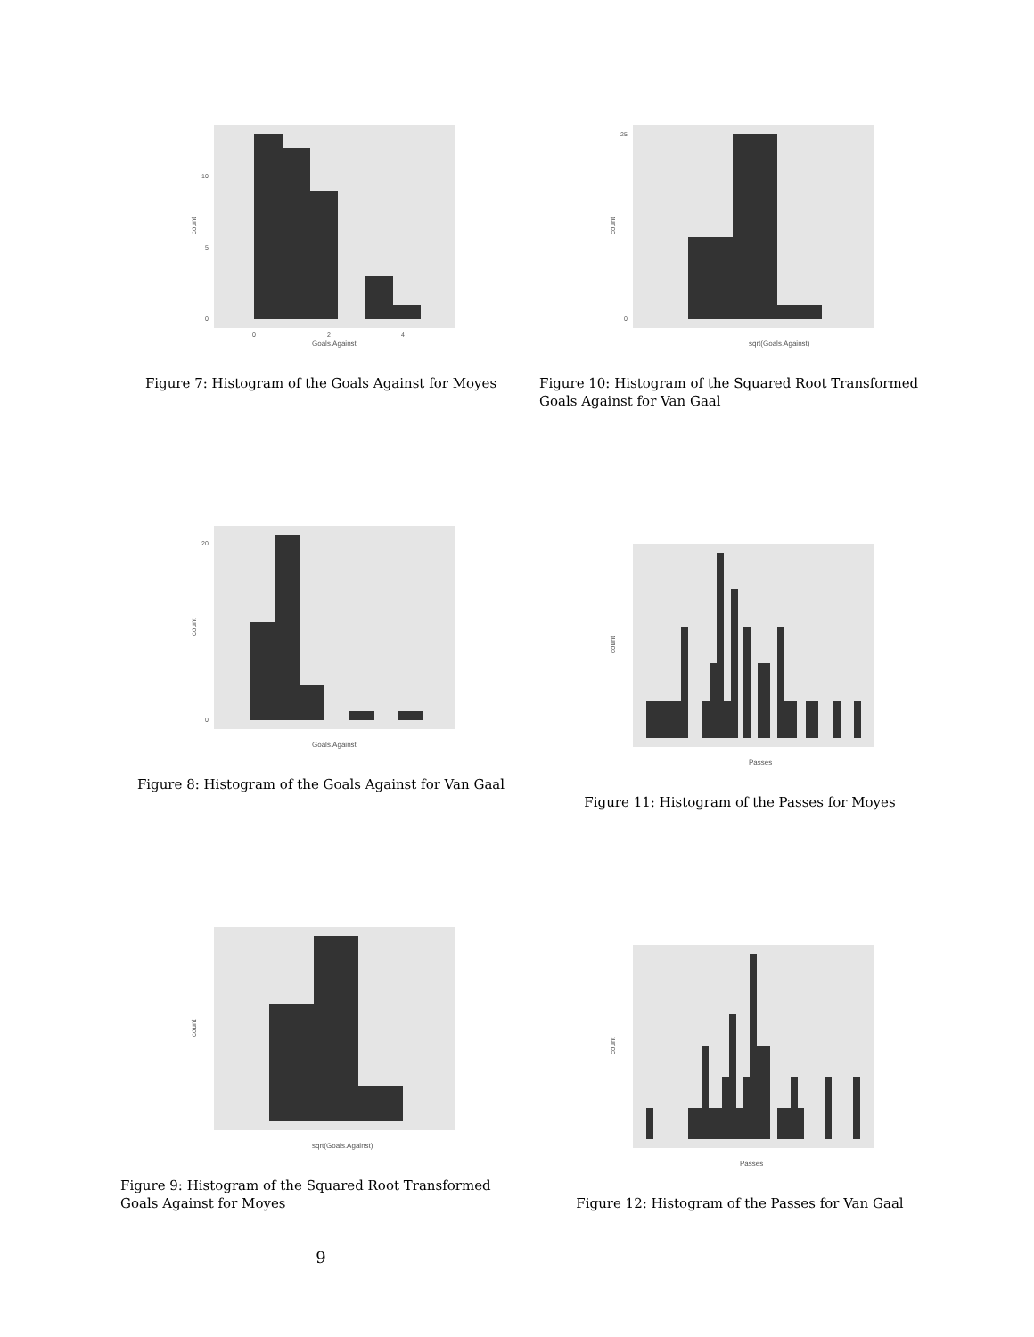0
5
10
0
2
4
Goals.Against
count
Figure 7: Histogram of the Goals Against for Moyes
0
25
sqrt(Goals.Against)
count
Figure 10: Histogram of the Squared Root Transformed Goals Against for Van Gaal
0
20
Goals.Against
count
Figure 8: Histogram of the Goals Against for Van Gaal
Passes
count
Figure 11: Histogram of the Passes for Moyes
sqrt(Goals.Against)
count
Figure 9: Histogram of the Squared Root Transformed Goals Against for Moyes
Passes
count
Figure 12: Histogram of the Passes for Van Gaal
9